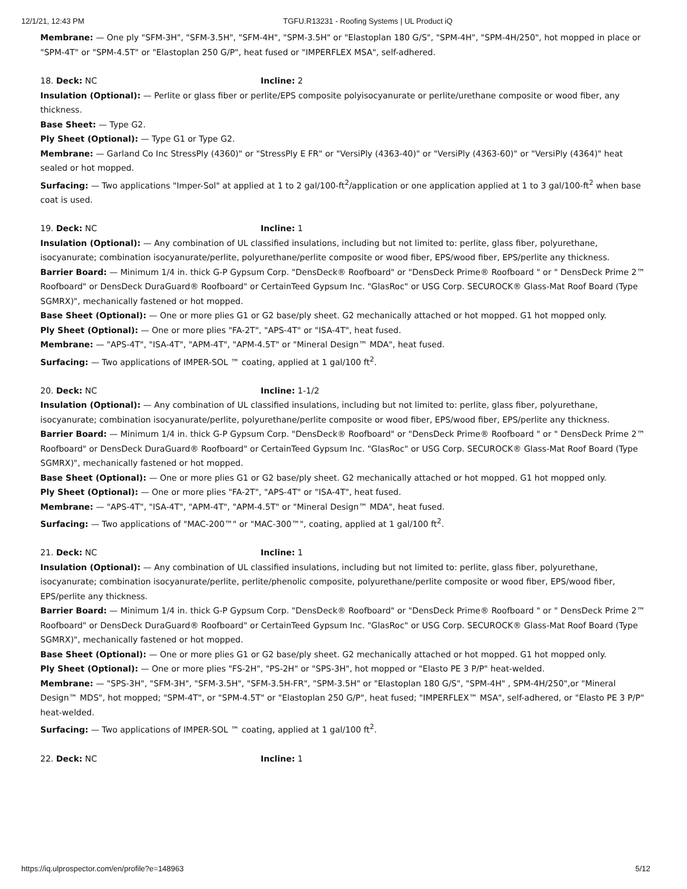12/1/21, 12:43 PM TGFU.R13231 - Roofing Systems | UL Product iQ
Membrane: — One ply "SFM-3H", "SFM-3.5H", "SFM-4H", "SPM-3.5H" or "Elastoplan 180 G/S", "SPM-4H", "SPM-4H/250", hot mopped in place or "SPM-4T" or "SPM-4.5T" or "Elastoplan 250 G/P", heat fused or "IMPERFLEX MSA", self-adhered.
18. Deck: NC Incline: 2
Insulation (Optional): — Perlite or glass fiber or perlite/EPS composite polyisocyanurate or perlite/urethane composite or wood fiber, any thickness.
Base Sheet: — Type G2.
Ply Sheet (Optional): — Type G1 or Type G2.
Membrane: — Garland Co Inc StressPly (4360)" or "StressPly E FR" or "VersiPly (4363-40)" or "VersiPly (4363-60)" or "VersiPly (4364)" heat sealed or hot mopped.
Surfacing: — Two applications "Imper-Sol" at applied at 1 to 2 gal/100-ft<sup>2</sup>/application or one application applied at 1 to 3 gal/100-ft<sup>2</sup> when base coat is used.
19. Deck: NC Incline: 1
Insulation (Optional): — Any combination of UL classified insulations, including but not limited to: perlite, glass fiber, polyurethane, isocyanurate; combination isocyanurate/perlite, polyurethane/perlite composite or wood fiber, EPS/wood fiber, EPS/perlite any thickness.
Barrier Board: — Minimum 1/4 in. thick G-P Gypsum Corp. "DensDeck® Roofboard" or "DensDeck Prime® Roofboard " or " DensDeck Prime 2™ Roofboard" or DensDeck DuraGuard® Roofboard" or CertainTeed Gypsum Inc. "GlasRoc" or USG Corp. SECUROCK® Glass-Mat Roof Board (Type SGMRX)", mechanically fastened or hot mopped.
Base Sheet (Optional): — One or more plies G1 or G2 base/ply sheet. G2 mechanically attached or hot mopped. G1 hot mopped only.
Ply Sheet (Optional): — One or more plies "FA-2T", "APS-4T" or "ISA-4T", heat fused.
Membrane: — "APS-4T", "ISA-4T", "APM-4T", "APM-4.5T" or "Mineral Design™ MDA", heat fused.
Surfacing: — Two applications of IMPER-SOL ™ coating, applied at 1 gal/100 ft<sup>2</sup>.
20. Deck: NC Incline: 1-1/2
Insulation (Optional): — Any combination of UL classified insulations, including but not limited to: perlite, glass fiber, polyurethane, isocyanurate; combination isocyanurate/perlite, polyurethane/perlite composite or wood fiber, EPS/wood fiber, EPS/perlite any thickness.
Barrier Board: — Minimum 1/4 in. thick G-P Gypsum Corp. "DensDeck® Roofboard" or "DensDeck Prime® Roofboard " or " DensDeck Prime 2™ Roofboard" or DensDeck DuraGuard® Roofboard" or CertainTeed Gypsum Inc. "GlasRoc" or USG Corp. SECUROCK® Glass-Mat Roof Board (Type SGMRX)", mechanically fastened or hot mopped.
Base Sheet (Optional): — One or more plies G1 or G2 base/ply sheet. G2 mechanically attached or hot mopped. G1 hot mopped only.
Ply Sheet (Optional): — One or more plies "FA-2T", "APS-4T" or "ISA-4T", heat fused.
Membrane: — "APS-4T", "ISA-4T", "APM-4T", "APM-4.5T" or "Mineral Design™ MDA", heat fused.
Surfacing: — Two applications of "MAC-200™" or "MAC-300™", coating, applied at 1 gal/100 ft<sup>2</sup>.
21. Deck: NC Incline: 1
Insulation (Optional): — Any combination of UL classified insulations, including but not limited to: perlite, glass fiber, polyurethane, isocyanurate; combination isocyanurate/perlite, perlite/phenolic composite, polyurethane/perlite composite or wood fiber, EPS/wood fiber, EPS/perlite any thickness.
Barrier Board: — Minimum 1/4 in. thick G-P Gypsum Corp. "DensDeck® Roofboard" or "DensDeck Prime® Roofboard " or " DensDeck Prime 2™ Roofboard" or DensDeck DuraGuard® Roofboard" or CertainTeed Gypsum Inc. "GlasRoc" or USG Corp. SECUROCK® Glass-Mat Roof Board (Type SGMRX)", mechanically fastened or hot mopped.
Base Sheet (Optional): — One or more plies G1 or G2 base/ply sheet. G2 mechanically attached or hot mopped. G1 hot mopped only.
Ply Sheet (Optional): — One or more plies "FS-2H", "PS-2H" or "SPS-3H", hot mopped or "Elasto PE 3 P/P" heat-welded.
Membrane: — "SPS-3H", "SFM-3H", "SFM-3.5H", "SFM-3.5H-FR", "SPM-3.5H" or "Elastoplan 180 G/S", "SPM-4H" , SPM-4H/250",or "Mineral Design™ MDS", hot mopped; "SPM-4T", or "SPM-4.5T" or "Elastoplan 250 G/P", heat fused; "IMPERFLEX™ MSA", self-adhered, or "Elasto PE 3 P/P" heat-welded.
Surfacing: — Two applications of IMPER-SOL ™ coating, applied at 1 gal/100 ft<sup>2</sup>.
22. Deck: NC Incline: 1
https://iq.ulprospector.com/en/profile?e=148963 5/12